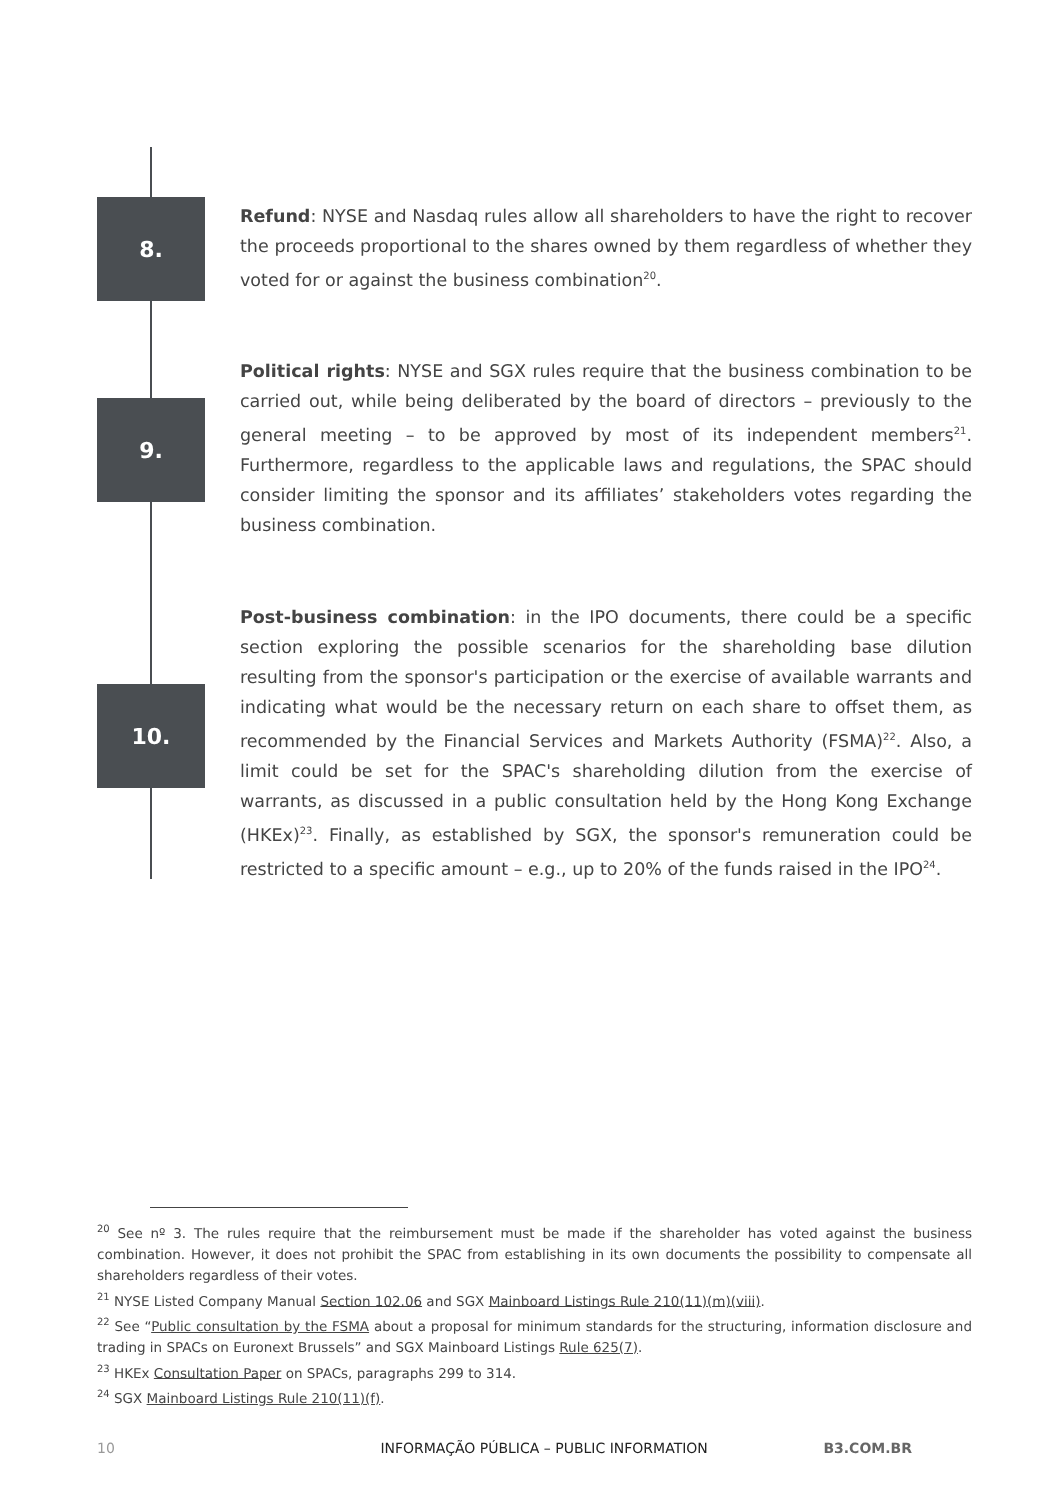8.
Refund: NYSE and Nasdaq rules allow all shareholders to have the right to recover the proceeds proportional to the shares owned by them regardless of whether they voted for or against the business combination<sup>20</sup>.
9.
Political rights: NYSE and SGX rules require that the business combination to be carried out, while being deliberated by the board of directors – previously to the general meeting – to be approved by most of its independent members<sup>21</sup>. Furthermore, regardless to the applicable laws and regulations, the SPAC should consider limiting the sponsor and its affiliates’ stakeholders votes regarding the business combination.
10.
Post-business combination: in the IPO documents, there could be a specific section exploring the possible scenarios for the shareholding base dilution resulting from the sponsor's participation or the exercise of available warrants and indicating what would be the necessary return on each share to offset them, as recommended by the Financial Services and Markets Authority (FSMA)<sup>22</sup>. Also, a limit could be set for the SPAC's shareholding dilution from the exercise of warrants, as discussed in a public consultation held by the Hong Kong Exchange (HKEx)<sup>23</sup>. Finally, as established by SGX, the sponsor's remuneration could be restricted to a specific amount – e.g., up to 20% of the funds raised in the IPO<sup>24</sup>.
<sup>20</sup> See nº 3. The rules require that the reimbursement must be made if the shareholder has voted against the business combination. However, it does not prohibit the SPAC from establishing in its own documents the possibility to compensate all shareholders regardless of their votes.
<sup>21</sup> NYSE Listed Company Manual Section 102.06 and SGX Mainboard Listings Rule 210(11)(m)(viii).
<sup>22</sup> See “Public consultation by the FSMA about a proposal for minimum standards for the structuring, information disclosure and trading in SPACs on Euronext Brussels” and SGX Mainboard Listings Rule 625(7).
<sup>23</sup> HKEx Consultation Paper on SPACs, paragraphs 299 to 314.
<sup>24</sup> SGX Mainboard Listings Rule 210(11)(f).
10 INFORMAÇÃO PÚBLICA – PUBLIC INFORMATION B3.COM.BR